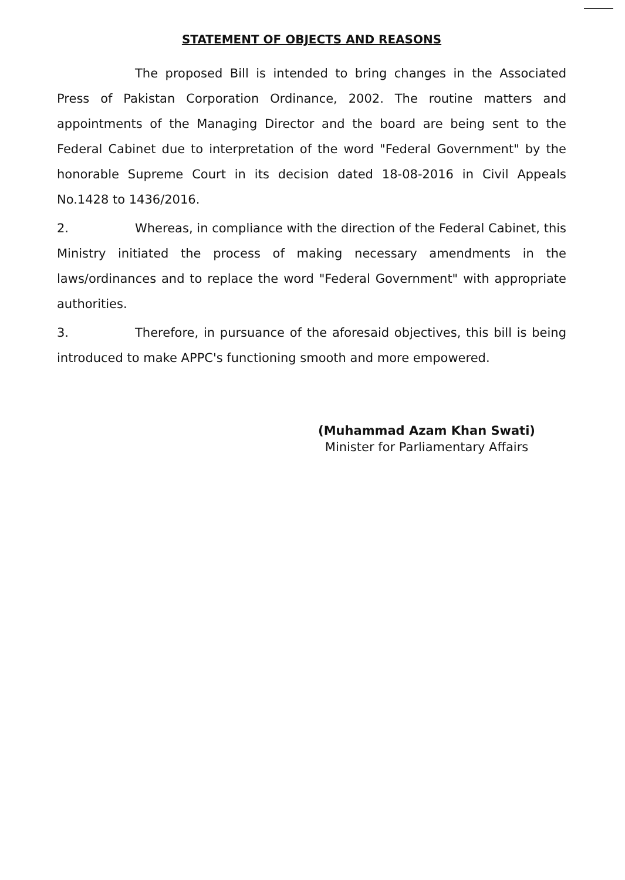STATEMENT OF OBJECTS AND REASONS
The proposed Bill is intended to bring changes in the Associated Press of Pakistan Corporation Ordinance, 2002. The routine matters and appointments of the Managing Director and the board are being sent to the Federal Cabinet due to interpretation of the word "Federal Government" by the honorable Supreme Court in its decision dated 18-08-2016 in Civil Appeals No.1428 to 1436/2016.
2. Whereas, in compliance with the direction of the Federal Cabinet, this Ministry initiated the process of making necessary amendments in the laws/ordinances and to replace the word "Federal Government" with appropriate authorities.
3. Therefore, in pursuance of the aforesaid objectives, this bill is being introduced to make APPC's functioning smooth and more empowered.
(Muhammad Azam Khan Swati)
Minister for Parliamentary Affairs